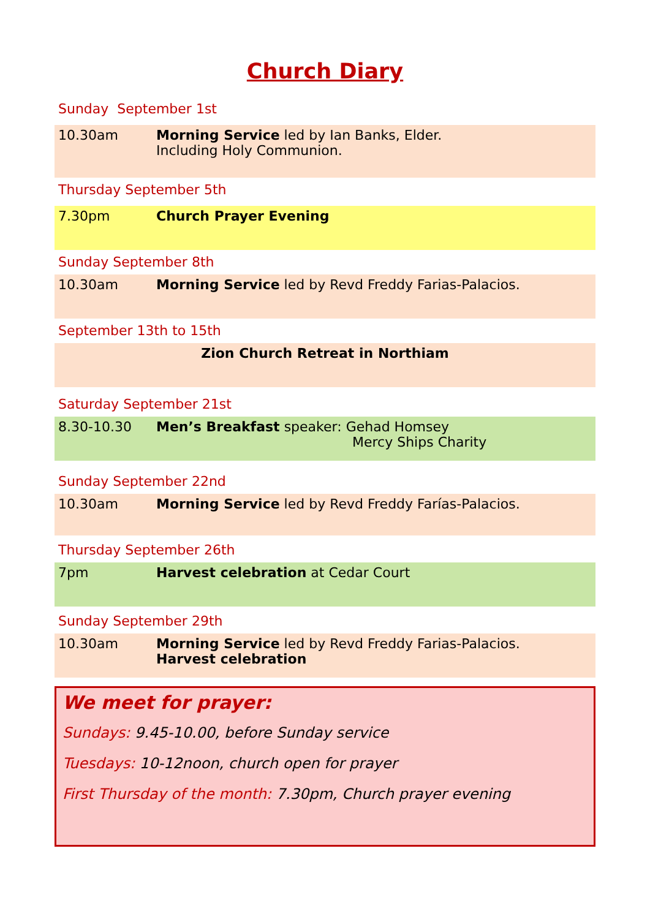Church Diary
Sunday September 1st
10.30am Morning Service led by Ian Banks, Elder.
Including Holy Communion.
Thursday September 5th
7.30pm Church Prayer Evening
Sunday September 8th
10.30am Morning Service led by Revd Freddy Farias-Palacios.
September 13th to 15th
Zion Church Retreat in Northiam
Saturday September 21st
8.30-10.30 Men’s Breakfast speaker: Gehad Homsey
Mercy Ships Charity
Sunday September 22nd
10.30am Morning Service led by Revd Freddy Farías-Palacios.
Thursday September 26th
7pm Harvest celebration at Cedar Court
Sunday September 29th
10.30am Morning Service led by Revd Freddy Farias-Palacios.
Harvest celebration
We meet for prayer:
Sundays: 9.45-10.00, before Sunday service
Tuesdays: 10-12noon, church open for prayer
First Thursday of the month: 7.30pm, Church prayer evening